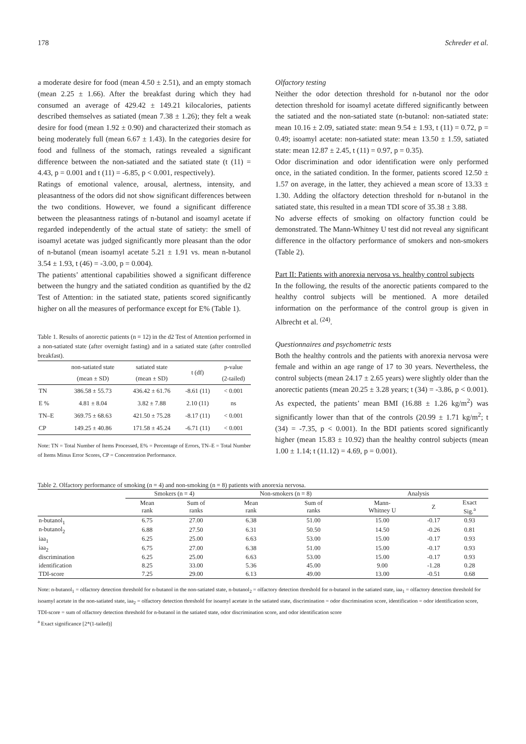178 Schreder et al.
a moderate desire for food (mean 4.50 ± 2.51), and an empty stomach (mean 2.25 ± 1.66). After the breakfast during which they had consumed an average of 429.42 ± 149.21 kilocalories, patients described themselves as satiated (mean 7.38 ± 1.26); they felt a weak desire for food (mean 1.92 ± 0.90) and characterized their stomach as being moderately full (mean 6.67 ± 1.43). In the categories desire for food and fullness of the stomach, ratings revealed a significant difference between the non-satiated and the satiated state (t (11) = 4.43, p = 0.001 and t (11) = -6.85, p < 0.001, respectively).
Ratings of emotional valence, arousal, alertness, intensity, and pleasantness of the odors did not show significant differences between the two conditions. However, we found a significant difference between the pleasantness ratings of n-butanol and isoamyl acetate if regarded independently of the actual state of satiety: the smell of isoamyl acetate was judged significantly more pleasant than the odor of n-butanol (mean isoamyl acetate 5.21 ± 1.91 vs. mean n-butanol 3.54 ± 1.93, t (46) = -3.00, p = 0.004).
The patients’ attentional capabilities showed a significant difference between the hungry and the satiated condition as quantified by the d2 Test of Attention: in the satiated state, patients scored significantly higher on all the measures of performance except for E% (Table 1).
Table 1. Results of anorectic patients (n = 12) in the d2 Test of Attention performed in a non-satiated state (after overnight fasting) and in a satiated state (after controlled breakfast).
| | non-satiated state (mean ± SD) | satiated state (mean ± SD) | t (df) | p-value (2-tailed) |
| --- | --- | --- | --- | --- |
| TN | 386.58 ± 55.73 | 436.42 ± 61.76 | -8.61 (11) | < 0.001 |
| E % | 4.81 ± 8.04 | 3.82 ± 7.88 | 2.10 (11) | ns |
| TN–E | 369.75 ± 68.63 | 421.50 ± 75.28 | -8.17 (11) | < 0.001 |
| CP | 149.25 ± 40.86 | 171.58 ± 45.24 | -6.71 (11) | < 0.001 |
Note: TN = Total Number of Items Processed, E% = Percentage of Errors, TN–E = Total Number of Items Minus Error Scores, CP = Concentration Performance.
Olfactory testing
Neither the odor detection threshold for n-butanol nor the odor detection threshold for isoamyl acetate differed significantly between the satiated and the non-satiated state (n-butanol: non-satiated state: mean 10.16 ± 2.09, satiated state: mean 9.54 ± 1.93, t (11) = 0.72, p = 0.49; isoamyl acetate: non-satiated state: mean 13.50 ± 1.59, satiated state: mean 12.87 ± 2.45, t (11) = 0.97, p = 0.35).
Odor discrimination and odor identification were only performed once, in the satiated condition. In the former, patients scored 12.50 ± 1.57 on average, in the latter, they achieved a mean score of 13.33 ± 1.30. Adding the olfactory detection threshold for n-butanol in the satiated state, this resulted in a mean TDI score of 35.38 ± 3.88.
No adverse effects of smoking on olfactory function could be demonstrated. The Mann-Whitney U test did not reveal any significant difference in the olfactory performance of smokers and non-smokers (Table 2).
Part II: Patients with anorexia nervosa vs. healthy control subjects
In the following, the results of the anorectic patients compared to the healthy control subjects will be mentioned. A more detailed information on the performance of the control group is given in Albrecht et al. <sup>(24)</sup>.
Questionnaires and psychometric tests
Both the healthy controls and the patients with anorexia nervosa were female and within an age range of 17 to 30 years. Nevertheless, the control subjects (mean 24.17 ± 2.65 years) were slightly older than the anorectic patients (mean 20.25 ± 3.28 years; t (34) = -3.86, p < 0.001). As expected, the patients’ mean BMI (16.88 ± 1.26 kg/m<sup>2</sup>) was significantly lower than that of the controls (20.99 ± 1.71 kg/m<sup>2</sup>; t (34) = -7.35, p < 0.001). In the BDI patients scored significantly higher (mean 15.83 ± 10.92) than the healthy control subjects (mean 1.00 ± 1.14; t (11.12) = 4.69, p = 0.001).
Table 2. Olfactory performance of smoking (n = 4) and non-smoking (n = 8) patients with anorexia nervosa.
| | Smokers (n = 4) | | Non-smokers (n = 8) | | Analysis | | |
| --- | --- | --- | --- | --- | --- | --- | --- |
| | Mean rank | Sum of ranks | Mean rank | Sum of ranks | Mann- Whitney U | Z | Exact Sig.<sup>a</sup> |
| n-butanol<sub>1</sub> | 6.75 | 27.00 | 6.38 | 51.00 | 15.00 | -0.17 | 0.93 |
| n-butanol<sub>2</sub> | 6.88 | 27.50 | 6.31 | 50.50 | 14.50 | -0.26 | 0.81 |
| iaa<sub>1</sub> | 6.25 | 25.00 | 6.63 | 53.00 | 15.00 | -0.17 | 0.93 |
| iaa<sub>2</sub> | 6.75 | 27.00 | 6.38 | 51.00 | 15.00 | -0.17 | 0.93 |
| discrimination | 6.25 | 25.00 | 6.63 | 53.00 | 15.00 | -0.17 | 0.93 |
| identification | 8.25 | 33.00 | 5.36 | 45.00 | 9.00 | -1.28 | 0.28 |
| TDI-score | 7.25 | 29.00 | 6.13 | 49.00 | 13.00 | -0.51 | 0.68 |
Note: n-butanol<sub>1</sub> = olfactory detection threshold for n-butanol in the non-satiated state, n-butanol<sub>2</sub> = olfactory detection threshold for n-butanol in the satiated state, iaa<sub>1</sub> = olfactory detection threshold for isoamyl acetate in the non-satiated state, iaa<sub>2</sub> = olfactory detection threshold for isoamyl acetate in the satiated state, discrimination = odor discrimination score, identification = odor identification score, TDI-score = sum of olfactory detection threshold for n-butanol in the satiated state, odor discrimination score, and odor identification score
<sup>a</sup> Exact significance [2*(1-tailed)]